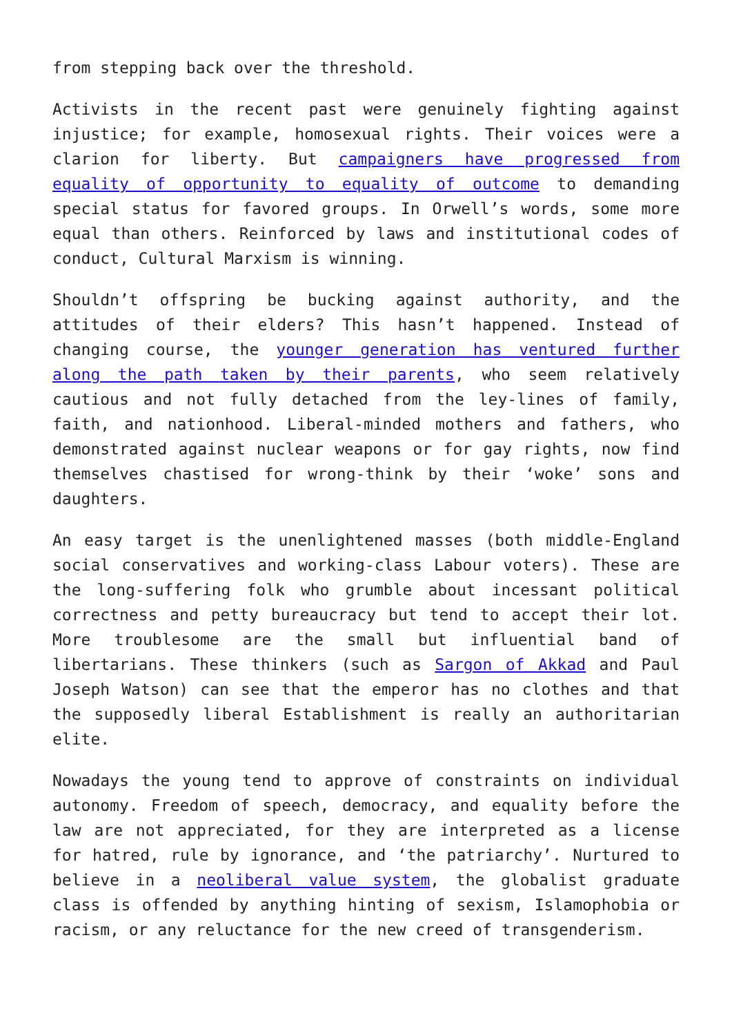from stepping back over the threshold.
Activists in the recent past were genuinely fighting against injustice; for example, homosexual rights. Their voices were a clarion for liberty. But campaigners have progressed from equality of opportunity to equality of outcome to demanding special status for favored groups. In Orwell’s words, some more equal than others. Reinforced by laws and institutional codes of conduct, Cultural Marxism is winning.
Shouldn’t offspring be bucking against authority, and the attitudes of their elders? This hasn’t happened. Instead of changing course, the younger generation has ventured further along the path taken by their parents, who seem relatively cautious and not fully detached from the ley-lines of family, faith, and nationhood. Liberal-minded mothers and fathers, who demonstrated against nuclear weapons or for gay rights, now find themselves chastised for wrong-think by their ‘woke’ sons and daughters.
An easy target is the unenlightened masses (both middle-England social conservatives and working-class Labour voters). These are the long-suffering folk who grumble about incessant political correctness and petty bureaucracy but tend to accept their lot. More troublesome are the small but influential band of libertarians. These thinkers (such as Sargon of Akkad and Paul Joseph Watson) can see that the emperor has no clothes and that the supposedly liberal Establishment is really an authoritarian elite.
Nowadays the young tend to approve of constraints on individual autonomy. Freedom of speech, democracy, and equality before the law are not appreciated, for they are interpreted as a license for hatred, rule by ignorance, and ‘the patriarchy’. Nurtured to believe in a neoliberal value system, the globalist graduate class is offended by anything hinting of sexism, Islamophobia or racism, or any reluctance for the new creed of transgenderism.